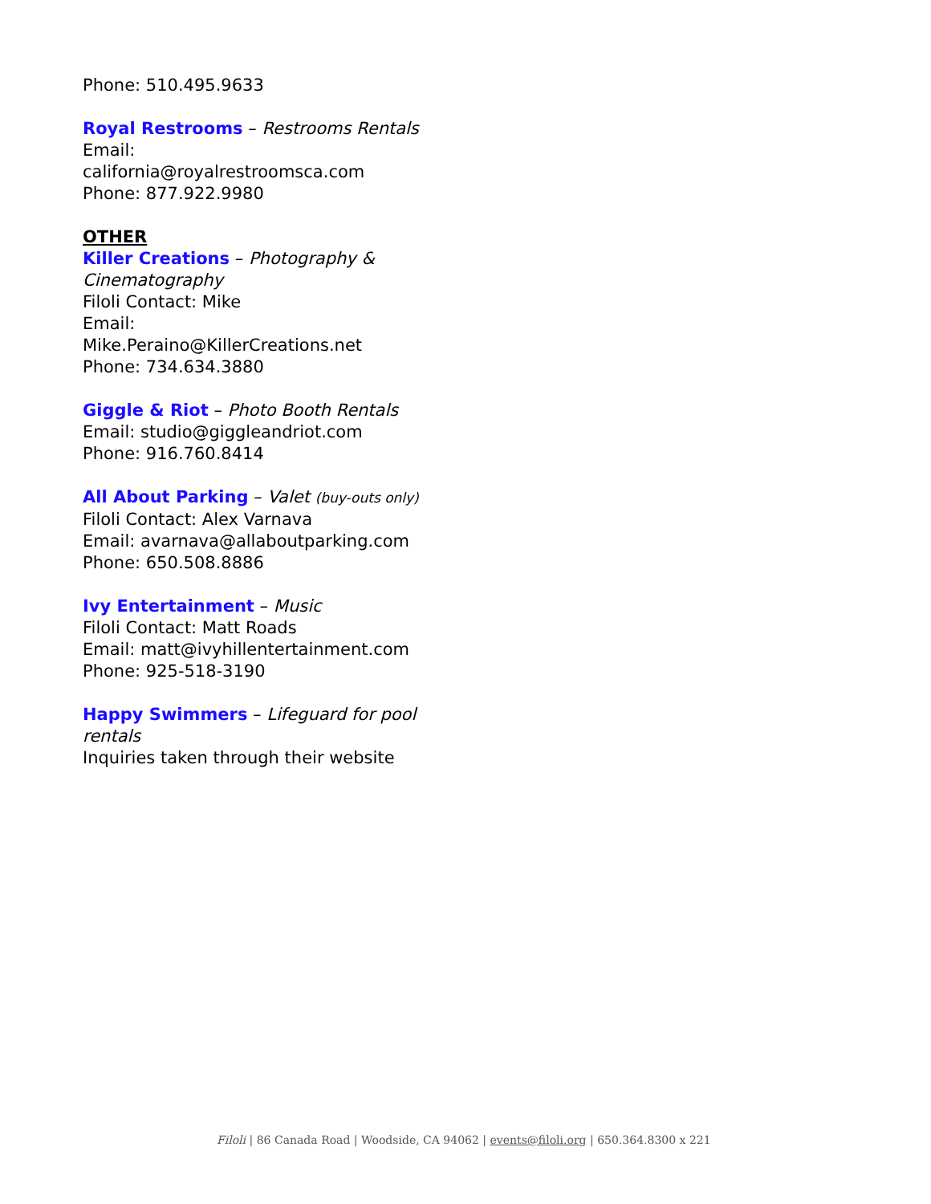Phone: 510.495.9633
Royal Restrooms – Restrooms Rentals
Email: california@royalrestroomsca.com
Phone: 877.922.9980
OTHER
Killer Creations – Photography & Cinematography
Filoli Contact: Mike
Email: Mike.Peraino@KillerCreations.net
Phone: 734.634.3880
Giggle & Riot – Photo Booth Rentals
Email: studio@giggleandriot.com
Phone: 916.760.8414
All About Parking – Valet (buy-outs only)
Filoli Contact: Alex Varnava
Email: avarnava@allaboutparking.com
Phone: 650.508.8886
Ivy Entertainment – Music
Filoli Contact: Matt Roads
Email: matt@ivyhillentertainment.com
Phone: 925-518-3190
Happy Swimmers – Lifeguard for pool rentals
Inquiries taken through their website
Filoli | 86 Canada Road | Woodside, CA 94062 | events@filoli.org | 650.364.8300 x 221